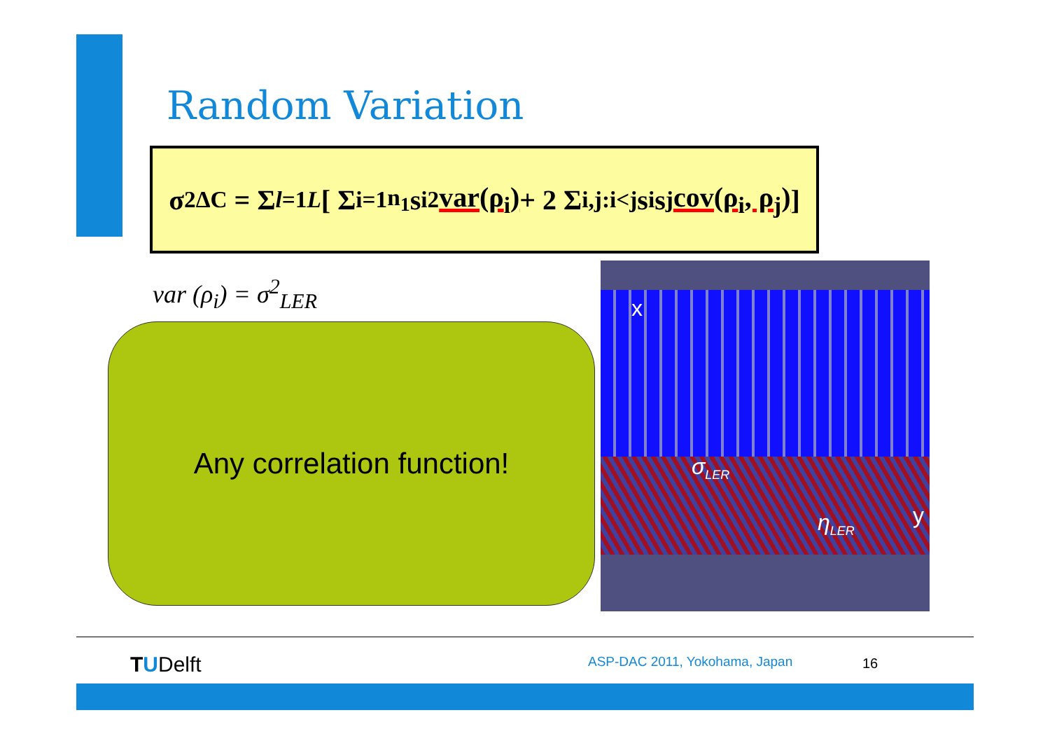Random Variation
σ<sup>2</sup><sub>ΔC</sub> = Σ<sub>l=1</sub><sup>L</sup> [ Σ<sub>i=1</sub><sup>n<sub>1</sub></sup> s<sub>i</sub><sup>2</sup> var(ρ<sub>i</sub>) + 2 Σ<sub>i,j:i<j</sub> s<sub>i</sub>s<sub>j</sub> cov(ρ<sub>i</sub>, ρ<sub>j</sub>) ]
var (ρ<sub>i</sub>) = σ<sup>2</sup><sub>LER</sub>
Any correlation function!
x
σ<sub>LER</sub>
y
η<sub>LER</sub>
TUDelft ASP-DAC 2011, Yokohama, Japan 16